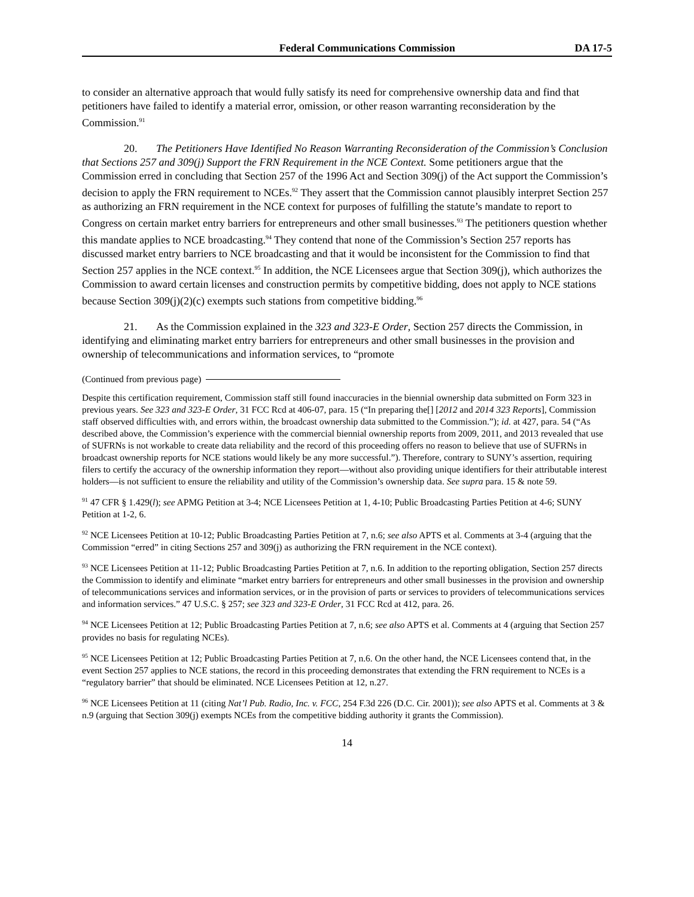Federal Communications Commission DA 17-5
to consider an alternative approach that would fully satisfy its need for comprehensive ownership data and find that petitioners have failed to identify a material error, omission, or other reason warranting reconsideration by the Commission.<sup>91</sup>
20. The Petitioners Have Identified No Reason Warranting Reconsideration of the Commission’s Conclusion that Sections 257 and 309(j) Support the FRN Requirement in the NCE Context. Some petitioners argue that the Commission erred in concluding that Section 257 of the 1996 Act and Section 309(j) of the Act support the Commission’s decision to apply the FRN requirement to NCEs.<sup>92</sup> They assert that the Commission cannot plausibly interpret Section 257 as authorizing an FRN requirement in the NCE context for purposes of fulfilling the statute’s mandate to report to Congress on certain market entry barriers for entrepreneurs and other small businesses.<sup>93</sup> The petitioners question whether this mandate applies to NCE broadcasting.<sup>94</sup> They contend that none of the Commission’s Section 257 reports has discussed market entry barriers to NCE broadcasting and that it would be inconsistent for the Commission to find that Section 257 applies in the NCE context.<sup>95</sup> In addition, the NCE Licensees argue that Section 309(j), which authorizes the Commission to award certain licenses and construction permits by competitive bidding, does not apply to NCE stations because Section 309(j)(2)(c) exempts such stations from competitive bidding.<sup>96</sup>
21. As the Commission explained in the 323 and 323-E Order, Section 257 directs the Commission, in identifying and eliminating market entry barriers for entrepreneurs and other small businesses in the provision and ownership of telecommunications and information services, to “promote
(Continued from previous page)
Despite this certification requirement, Commission staff still found inaccuracies in the biennial ownership data submitted on Form 323 in previous years. See 323 and 323-E Order, 31 FCC Rcd at 406-07, para. 15 (“In preparing the[] [2012 and 2014 323 Reports], Commission staff observed difficulties with, and errors within, the broadcast ownership data submitted to the Commission.”); id. at 427, para. 54 (“As described above, the Commission’s experience with the commercial biennial ownership reports from 2009, 2011, and 2013 revealed that use of SUFRNs is not workable to create data reliability and the record of this proceeding offers no reason to believe that use of SUFRNs in broadcast ownership reports for NCE stations would likely be any more successful.”). Therefore, contrary to SUNY’s assertion, requiring filers to certify the accuracy of the ownership information they report—without also providing unique identifiers for their attributable interest holders—is not sufficient to ensure the reliability and utility of the Commission’s ownership data. See supra para. 15 & note 59.
<sup>91</sup> 47 CFR § 1.429(l); see APMG Petition at 3-4; NCE Licensees Petition at 1, 4-10; Public Broadcasting Parties Petition at 4-6; SUNY Petition at 1-2, 6.
<sup>92</sup> NCE Licensees Petition at 10-12; Public Broadcasting Parties Petition at 7, n.6; see also APTS et al. Comments at 3-4 (arguing that the Commission “erred” in citing Sections 257 and 309(j) as authorizing the FRN requirement in the NCE context).
<sup>93</sup> NCE Licensees Petition at 11-12; Public Broadcasting Parties Petition at 7, n.6. In addition to the reporting obligation, Section 257 directs the Commission to identify and eliminate “market entry barriers for entrepreneurs and other small businesses in the provision and ownership of telecommunications services and information services, or in the provision of parts or services to providers of telecommunications services and information services.” 47 U.S.C. § 257; see 323 and 323-E Order, 31 FCC Rcd at 412, para. 26.
<sup>94</sup> NCE Licensees Petition at 12; Public Broadcasting Parties Petition at 7, n.6; see also APTS et al. Comments at 4 (arguing that Section 257 provides no basis for regulating NCEs).
<sup>95</sup> NCE Licensees Petition at 12; Public Broadcasting Parties Petition at 7, n.6. On the other hand, the NCE Licensees contend that, in the event Section 257 applies to NCE stations, the record in this proceeding demonstrates that extending the FRN requirement to NCEs is a “regulatory barrier” that should be eliminated. NCE Licensees Petition at 12, n.27.
<sup>96</sup> NCE Licensees Petition at 11 (citing Nat’l Pub. Radio, Inc. v. FCC, 254 F.3d 226 (D.C. Cir. 2001)); see also APTS et al. Comments at 3 & n.9 (arguing that Section 309(j) exempts NCEs from the competitive bidding authority it grants the Commission).
14